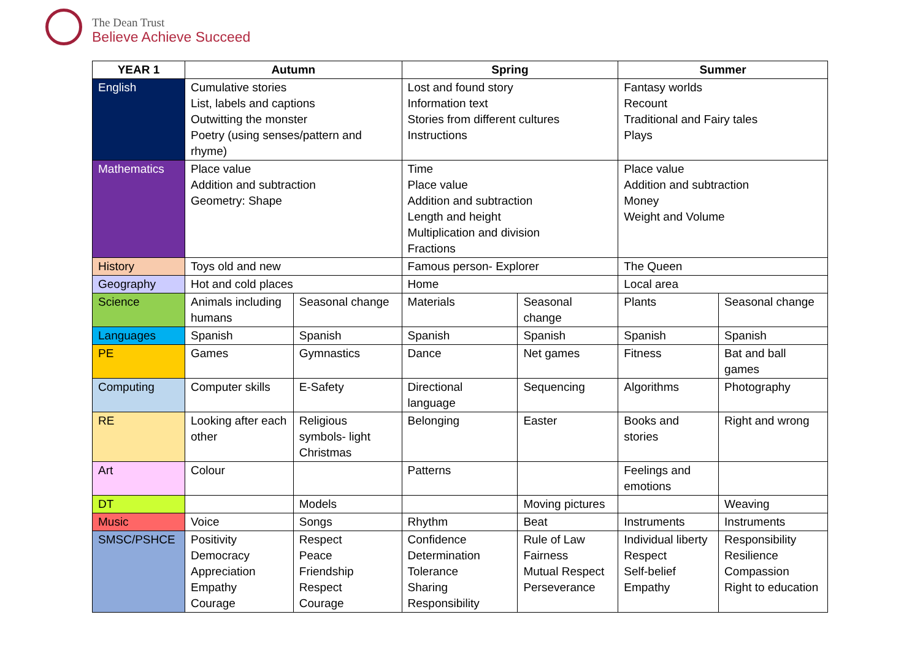The Dean Trust
Believe Achieve Succeed
| YEAR 1 | Autumn | | Spring | | Summer | |
| --- | --- | --- | --- | --- | --- | --- |
| English | Cumulative stories List, labels and captions Outwitting the monster Poetry (using senses/pattern and rhyme) | | Lost and found story Information text Stories from different cultures Instructions | | Fantasy worlds Recount Traditional and Fairy tales Plays | |
| Mathematics | Place value Addition and subtraction Geometry: Shape | | Time Place value Addition and subtraction Length and height Multiplication and division Fractions | | Place value Addition and subtraction Money Weight and Volume | |
| History | Toys old and new | | Famous person- Explorer | | The Queen | |
| Geography | Hot and cold places | | Home | | Local area | |
| Science | Animals including humans | Seasonal change | Materials | Seasonal change | Plants | Seasonal change |
| Languages | Spanish | Spanish | Spanish | Spanish | Spanish | Spanish |
| PE | Games | Gymnastics | Dance | Net games | Fitness | Bat and ball games |
| Computing | Computer skills | E-Safety | Directional language | Sequencing | Algorithms | Photography |
| RE | Looking after each other | Religious symbols- light Christmas | Belonging | Easter | Books and stories | Right and wrong |
| Art | Colour | | Patterns | | Feelings and emotions | |
| DT | | Models | | Moving pictures | | Weaving |
| Music | Voice | Songs | Rhythm | Beat | Instruments | Instruments |
| SMSC/PSHCE | Positivity Democracy Appreciation Empathy Courage | Respect Peace Friendship Respect Courage | Confidence Determination Tolerance Sharing Responsibility | Rule of Law Fairness Mutual Respect Perseverance | Individual liberty Respect Self-belief Empathy | Responsibility Resilience Compassion Right to education |